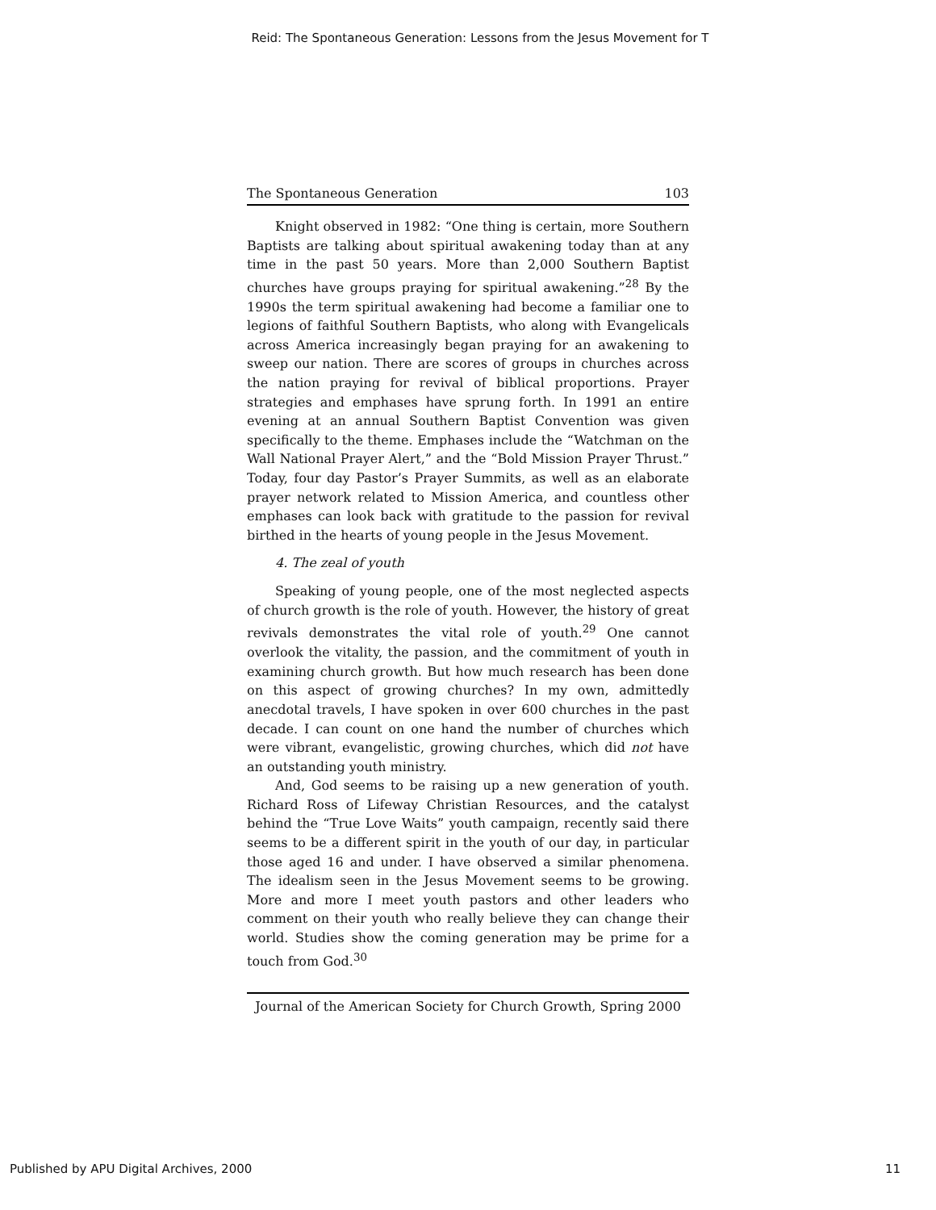Reid: The Spontaneous Generation: Lessons from the Jesus Movement for T
The Spontaneous Generation 103
Knight observed in 1982: “One thing is certain, more Southern Baptists are talking about spiritual awakening today than at any time in the past 50 years. More than 2,000 Southern Baptist churches have groups praying for spiritual awakening.”<sup>28</sup> By the 1990s the term spiritual awakening had become a familiar one to legions of faithful Southern Baptists, who along with Evangelicals across America increasingly began praying for an awakening to sweep our nation. There are scores of groups in churches across the nation praying for revival of biblical proportions. Prayer strategies and emphases have sprung forth. In 1991 an entire evening at an annual Southern Baptist Convention was given specifically to the theme. Emphases include the “Watchman on the Wall National Prayer Alert,” and the “Bold Mission Prayer Thrust.” Today, four day Pastor’s Prayer Summits, as well as an elaborate prayer network related to Mission America, and countless other emphases can look back with gratitude to the passion for revival birthed in the hearts of young people in the Jesus Movement.
4. The zeal of youth
Speaking of young people, one of the most neglected aspects of church growth is the role of youth. However, the history of great revivals demonstrates the vital role of youth.<sup>29</sup> One cannot overlook the vitality, the passion, and the commitment of youth in examining church growth. But how much research has been done on this aspect of growing churches? In my own, admittedly anecdotal travels, I have spoken in over 600 churches in the past decade. I can count on one hand the number of churches which were vibrant, evangelistic, growing churches, which did not have an outstanding youth ministry.
And, God seems to be raising up a new generation of youth. Richard Ross of Lifeway Christian Resources, and the catalyst behind the “True Love Waits” youth campaign, recently said there seems to be a different spirit in the youth of our day, in particular those aged 16 and under. I have observed a similar phenomena. The idealism seen in the Jesus Movement seems to be growing. More and more I meet youth pastors and other leaders who comment on their youth who really believe they can change their world. Studies show the coming generation may be prime for a touch from God.<sup>30</sup>
Journal of the American Society for Church Growth, Spring 2000
Published by APU Digital Archives, 2000 11